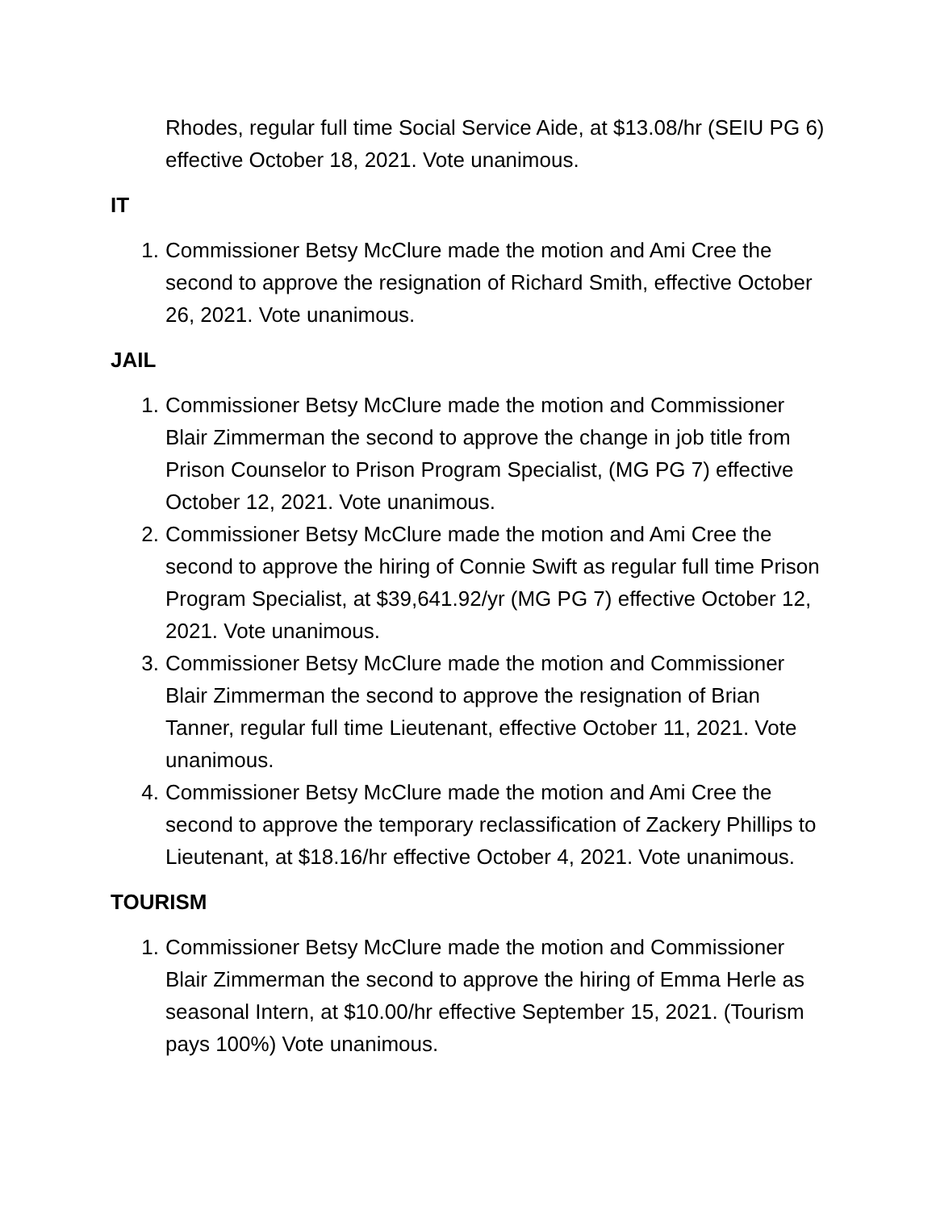Rhodes, regular full time Social Service Aide, at $13.08/hr (SEIU PG 6) effective October 18, 2021. Vote unanimous.
IT
1. Commissioner Betsy McClure made the motion and Ami Cree the second to approve the resignation of Richard Smith, effective October 26, 2021. Vote unanimous.
JAIL
1. Commissioner Betsy McClure made the motion and Commissioner Blair Zimmerman the second to approve the change in job title from Prison Counselor to Prison Program Specialist, (MG PG 7) effective October 12, 2021. Vote unanimous.
2. Commissioner Betsy McClure made the motion and Ami Cree the second to approve the hiring of Connie Swift as regular full time Prison Program Specialist, at $39,641.92/yr (MG PG 7) effective October 12, 2021. Vote unanimous.
3. Commissioner Betsy McClure made the motion and Commissioner Blair Zimmerman the second to approve the resignation of Brian Tanner, regular full time Lieutenant, effective October 11, 2021. Vote unanimous.
4. Commissioner Betsy McClure made the motion and Ami Cree the second to approve the temporary reclassification of Zackery Phillips to Lieutenant, at $18.16/hr effective October 4, 2021. Vote unanimous.
TOURISM
1. Commissioner Betsy McClure made the motion and Commissioner Blair Zimmerman the second to approve the hiring of Emma Herle as seasonal Intern, at $10.00/hr effective September 15, 2021. (Tourism pays 100%) Vote unanimous.